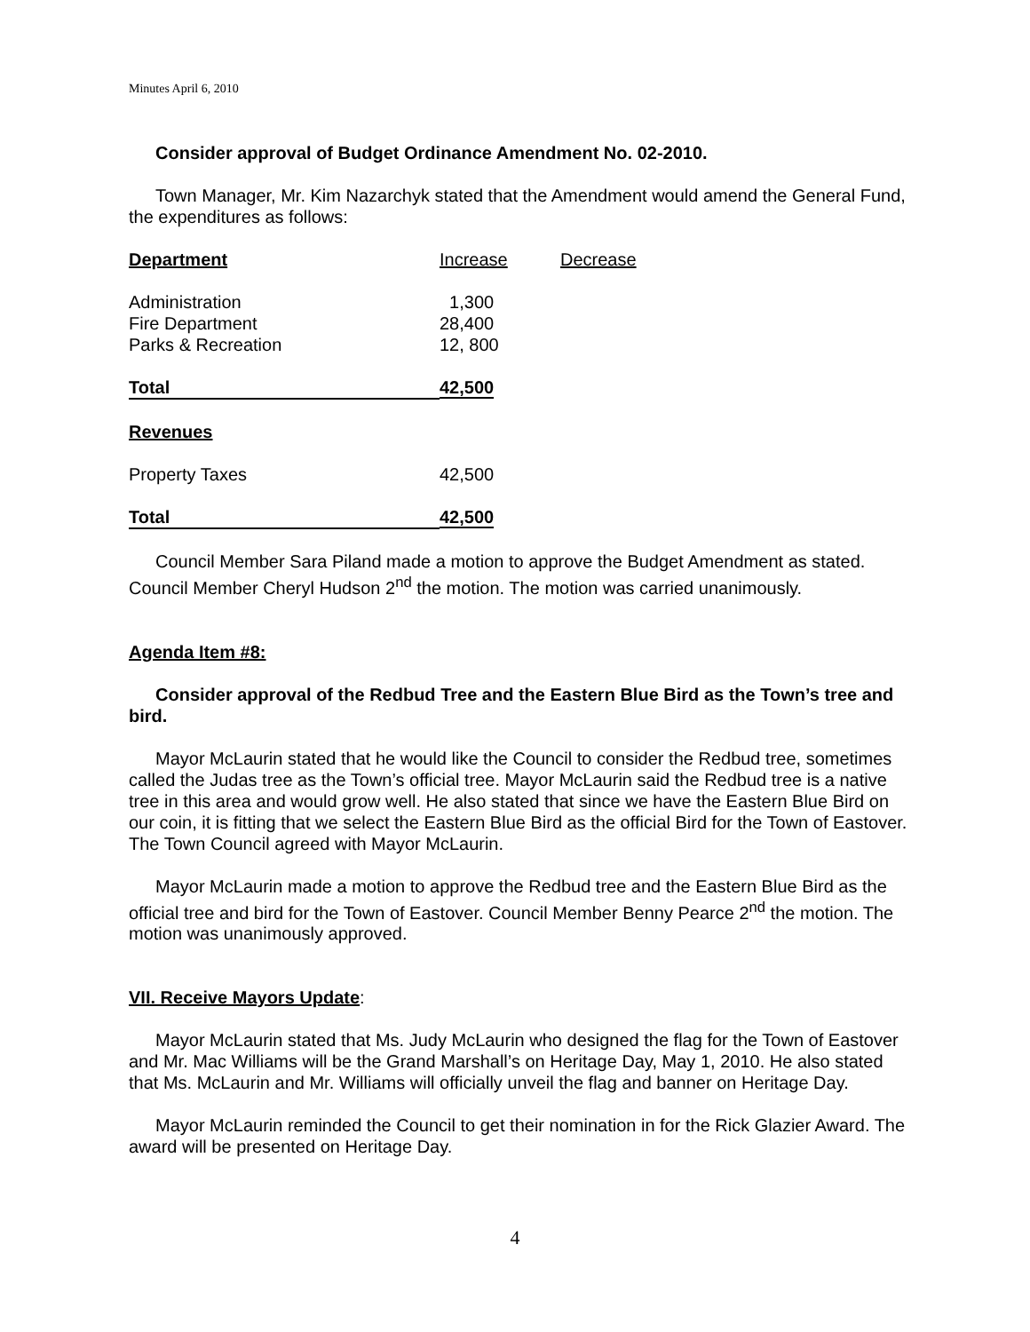Minutes April 6, 2010
Consider approval of Budget Ordinance Amendment No. 02-2010.
Town Manager, Mr. Kim Nazarchyk stated that the Amendment would amend the General Fund, the expenditures as follows:
| Department | Increase | Decrease |
| --- | --- | --- |
| Administration | 1,300 | |
| Fire Department | 28,400 | |
| Parks & Recreation | 12, 800 | |
| Total | 42,500 | |
| Revenues | | |
| Property Taxes | 42,500 | |
| Total | 42,500 | |
Council Member Sara Piland made a motion to approve the Budget Amendment as stated. Council Member Cheryl Hudson 2<sup>nd</sup> the motion. The motion was carried unanimously.
Agenda Item #8:
Consider approval of the Redbud Tree and the Eastern Blue Bird as the Town’s tree and bird.
Mayor McLaurin stated that he would like the Council to consider the Redbud tree, sometimes called the Judas tree as the Town’s official tree. Mayor McLaurin said the Redbud tree is a native tree in this area and would grow well. He also stated that since we have the Eastern Blue Bird on our coin, it is fitting that we select the Eastern Blue Bird as the official Bird for the Town of Eastover. The Town Council agreed with Mayor McLaurin.
Mayor McLaurin made a motion to approve the Redbud tree and the Eastern Blue Bird as the official tree and bird for the Town of Eastover. Council Member Benny Pearce 2<sup>nd</sup> the motion. The motion was unanimously approved.
VII. Receive Mayors Update:
Mayor McLaurin stated that Ms. Judy McLaurin who designed the flag for the Town of Eastover and Mr. Mac Williams will be the Grand Marshall’s on Heritage Day, May 1, 2010. He also stated that Ms. McLaurin and Mr. Williams will officially unveil the flag and banner on Heritage Day.
Mayor McLaurin reminded the Council to get their nomination in for the Rick Glazier Award. The award will be presented on Heritage Day.
4